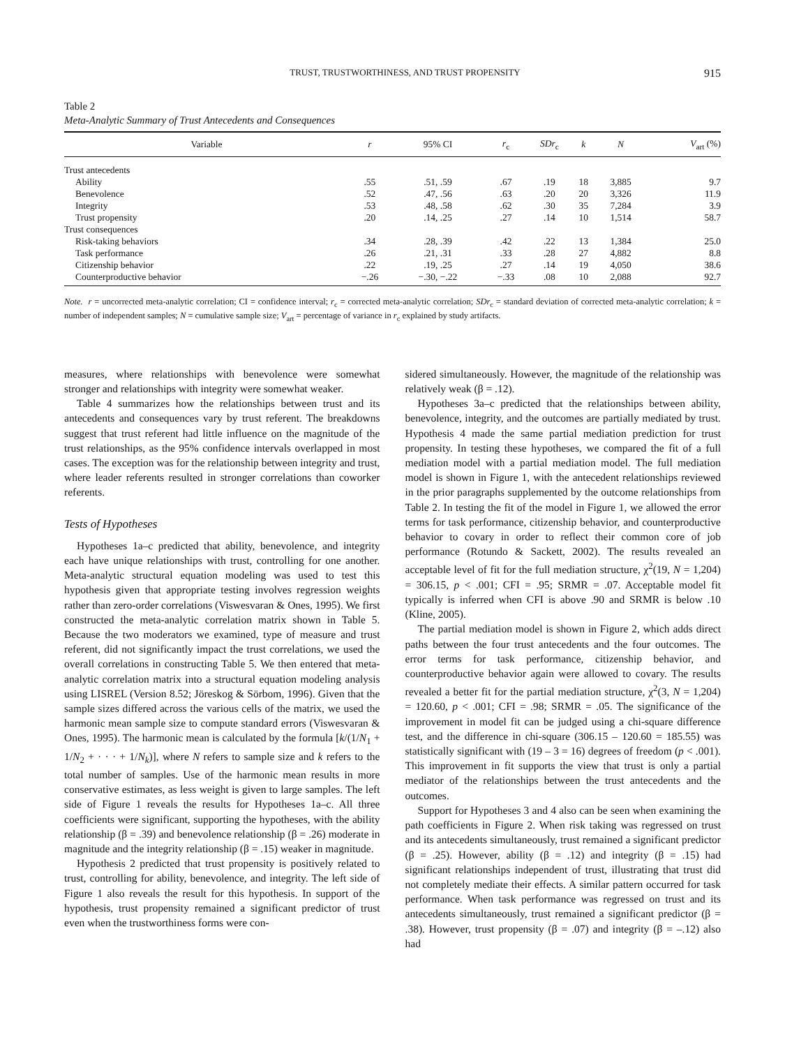TRUST, TRUSTWORTHINESS, AND TRUST PROPENSITY 915
Table 2
Meta-Analytic Summary of Trust Antecedents and Consequences
| Variable | r | 95% CI | r<sub>c</sub> | SDr<sub>c</sub> | k | N | V<sub>art</sub> (%) |
| --- | --- | --- | --- | --- | --- | --- | --- |
| Trust antecedents | | | | | | | |
| Ability | .55 | .51, .59 | .67 | .19 | 18 | 3,885 | 9.7 |
| Benevolence | .52 | .47, .56 | .63 | .20 | 20 | 3,326 | 11.9 |
| Integrity | .53 | .48, .58 | .62 | .30 | 35 | 7,284 | 3.9 |
| Trust propensity | .20 | .14, .25 | .27 | .14 | 10 | 1,514 | 58.7 |
| Trust consequences | | | | | | | |
| Risk-taking behaviors | .34 | .28, .39 | .42 | .22 | 13 | 1,384 | 25.0 |
| Task performance | .26 | .21, .31 | .33 | .28 | 27 | 4,882 | 8.8 |
| Citizenship behavior | .22 | .19, .25 | .27 | .14 | 19 | 4,050 | 38.6 |
| Counterproductive behavior | −.26 | −.30, −.22 | −.33 | .08 | 10 | 2,088 | 92.7 |
Note. r = uncorrected meta-analytic correlation; CI = confidence interval; r<sub>c</sub> = corrected meta-analytic correlation; SDr<sub>c</sub> = standard deviation of corrected meta-analytic correlation; k = number of independent samples; N = cumulative sample size; V<sub>art</sub> = percentage of variance in r<sub>c</sub> explained by study artifacts.
measures, where relationships with benevolence were somewhat stronger and relationships with integrity were somewhat weaker.
Table 4 summarizes how the relationships between trust and its antecedents and consequences vary by trust referent. The breakdowns suggest that trust referent had little influence on the magnitude of the trust relationships, as the 95% confidence intervals overlapped in most cases. The exception was for the relationship between integrity and trust, where leader referents resulted in stronger correlations than coworker referents.
Tests of Hypotheses
Hypotheses 1a–c predicted that ability, benevolence, and integrity each have unique relationships with trust, controlling for one another. Meta-analytic structural equation modeling was used to test this hypothesis given that appropriate testing involves regression weights rather than zero-order correlations (Viswesvaran & Ones, 1995). We first constructed the meta-analytic correlation matrix shown in Table 5. Because the two moderators we examined, type of measure and trust referent, did not significantly impact the trust correlations, we used the overall correlations in constructing Table 5. We then entered that meta-analytic correlation matrix into a structural equation modeling analysis using LISREL (Version 8.52; Jöreskog & Sörbom, 1996). Given that the sample sizes differed across the various cells of the matrix, we used the harmonic mean sample size to compute standard errors (Viswesvaran & Ones, 1995). The harmonic mean is calculated by the formula [k/(1/N<sub>1</sub> + 1/N<sub>2</sub> + · · · + 1/N<sub>k</sub>)], where N refers to sample size and k refers to the total number of samples. Use of the harmonic mean results in more conservative estimates, as less weight is given to large samples. The left side of Figure 1 reveals the results for Hypotheses 1a–c. All three coefficients were significant, supporting the hypotheses, with the ability relationship (β = .39) and benevolence relationship (β = .26) moderate in magnitude and the integrity relationship (β = .15) weaker in magnitude.
Hypothesis 2 predicted that trust propensity is positively related to trust, controlling for ability, benevolence, and integrity. The left side of Figure 1 also reveals the result for this hypothesis. In support of the hypothesis, trust propensity remained a significant predictor of trust even when the trustworthiness forms were con-
sidered simultaneously. However, the magnitude of the relationship was relatively weak (β = .12).
Hypotheses 3a–c predicted that the relationships between ability, benevolence, integrity, and the outcomes are partially mediated by trust. Hypothesis 4 made the same partial mediation prediction for trust propensity. In testing these hypotheses, we compared the fit of a full mediation model with a partial mediation model. The full mediation model is shown in Figure 1, with the antecedent relationships reviewed in the prior paragraphs supplemented by the outcome relationships from Table 2. In testing the fit of the model in Figure 1, we allowed the error terms for task performance, citizenship behavior, and counterproductive behavior to covary in order to reflect their common core of job performance (Rotundo & Sackett, 2002). The results revealed an acceptable level of fit for the full mediation structure, χ<sup>2</sup>(19, N = 1,204) = 306.15, p < .001; CFI = .95; SRMR = .07. Acceptable model fit typically is inferred when CFI is above .90 and SRMR is below .10 (Kline, 2005).
The partial mediation model is shown in Figure 2, which adds direct paths between the four trust antecedents and the four outcomes. The error terms for task performance, citizenship behavior, and counterproductive behavior again were allowed to covary. The results revealed a better fit for the partial mediation structure, χ<sup>2</sup>(3, N = 1,204) = 120.60, p < .001; CFI = .98; SRMR = .05. The significance of the improvement in model fit can be judged using a chi-square difference test, and the difference in chi-square (306.15 – 120.60 = 185.55) was statistically significant with (19 – 3 = 16) degrees of freedom (p < .001). This improvement in fit supports the view that trust is only a partial mediator of the relationships between the trust antecedents and the outcomes.
Support for Hypotheses 3 and 4 also can be seen when examining the path coefficients in Figure 2. When risk taking was regressed on trust and its antecedents simultaneously, trust remained a significant predictor (β = .25). However, ability (β = .12) and integrity (β = .15) had significant relationships independent of trust, illustrating that trust did not completely mediate their effects. A similar pattern occurred for task performance. When task performance was regressed on trust and its antecedents simultaneously, trust remained a significant predictor (β = .38). However, trust propensity (β = .07) and integrity (β = –.12) also had